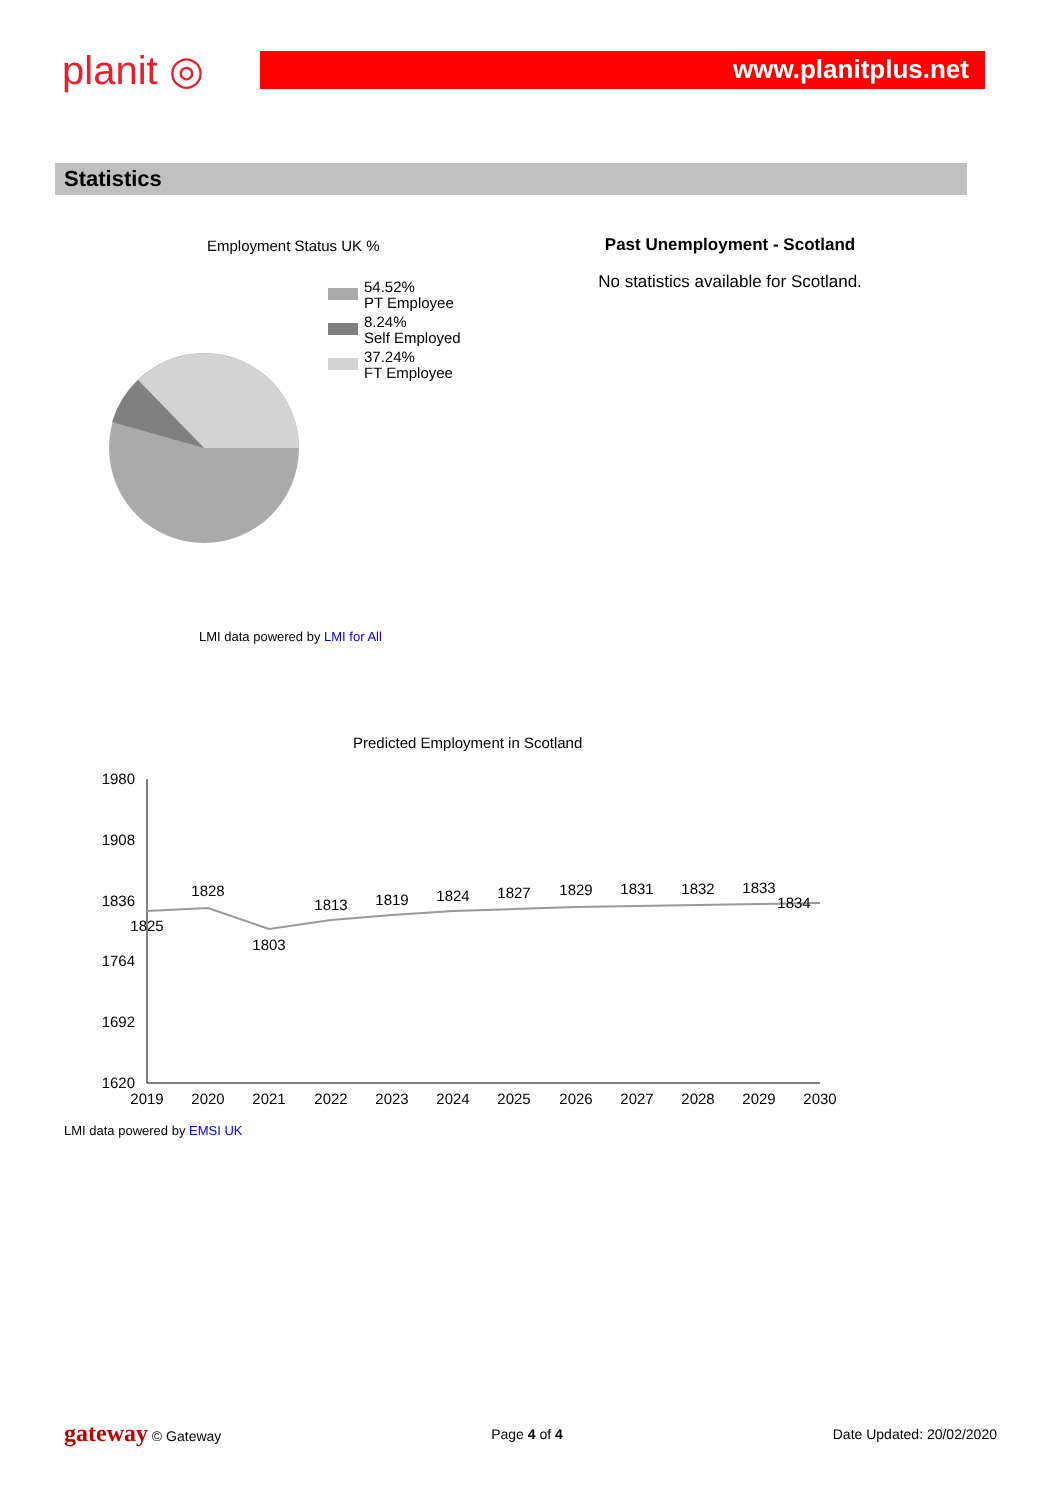planit ◎
www.planitplus.net
Statistics
Employment Status UK %
54.52%
PT Employee
8.24%
Self Employed
37.24%
FT Employee
LMI data powered by LMI for All
Past Unemployment - Scotland
No statistics available for Scotland.
Predicted Employment in Scotland
1980
1908
1836
1764
1692
1620
1825
1828
1803
1813
1819
1824
1827
1829
1831
1832
1833
1834
2019
2020
2021
2022
2023
2024
2025
2026
2027
2028
2029
2030
LMI data powered by EMSI UK
gateway © Gateway Page 4 of 4 Date Updated: 20/02/2020